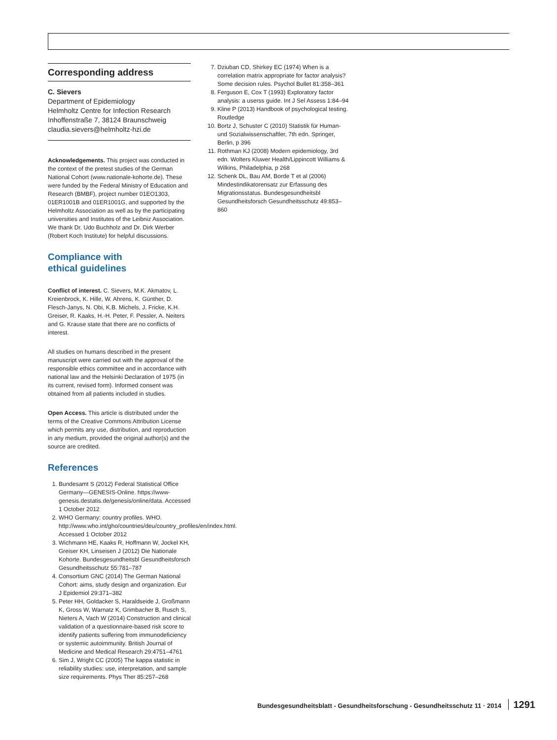Corresponding address
C. Sievers
Department of Epidemiology
Helmholtz Centre for Infection Research
Inhoffenstraße 7, 38124 Braunschweig
claudia.sievers@helmholtz-hzi.de
Acknowledgements. This project was conducted in the context of the pretest studies of the German National Cohort (www.nationale-kohorte.de). These were funded by the Federal Ministry of Education and Research (BMBF), project number 01EO1303, 01ER1001B and 01ER1001G, and supported by the Helmholtz Association as well as by the participating universities and Institutes of the Leibniz Association. We thank Dr. Udo Buchholz and Dr. Dirk Werber (Robert Koch Institute) for helpful discussions.
Compliance with
ethical guidelines
Conflict of interest. C. Sievers, M.K. Akmatov, L. Kreienbrock, K. Hille, W. Ahrens, K. Günther, D. Flesch-Janys, N. Obi, K.B. Michels, J. Fricke, K.H. Greiser, R. Kaaks, H.-H. Peter, F. Pessler, A. Neiters and G. Krause state that there are no conflicts of interest.
All studies on humans described in the present manuscript were carried out with the approval of the responsible ethics committee and in accordance with national law and the Helsinki Declaration of 1975 (in its current, revised form). Informed consent was obtained from all patients included in studies.
Open Access. This article is distributed under the terms of the Creative Commons Attribution License which permits any use, distribution, and reproduction in any medium, provided the original author(s) and the source are credited.
References
1. Bundesamt S (2012) Federal Statistical Office Germany—GENESIS-Online. https://www-genesis.destatis.de/genesis/online/data. Accessed 1 October 2012
2. WHO Germany: country profiles. WHO. http://www.who.int/gho/countries/deu/country_profiles/en/index.html. Accessed 1 October 2012
3. Wichmann HE, Kaaks R, Hoffmann W, Jockel KH, Greiser KH, Linseisen J (2012) Die Nationale Kohorte. Bundesgesundheitsbl Gesundheitsforsch Gesundheitsschutz 55:781–787
4. Consortium GNC (2014) The German National Cohort: aims, study design and organization. Eur J Epidemiol 29:371–382
5. Peter HH, Goldacker S, Haraldseide J, Großmann K, Gross W, Warnatz K, Grimbacher B, Rusch S, Nieters A, Vach W (2014) Construction and clinical validation of a questionnaire-based risk score to identify patients suffering from immunodeficiency or systemic autoimmunity. British Journal of Medicine and Medical Research 29:4751–4761
6. Sim J, Wright CC (2005) The kappa statistic in reliability studies: use, interpretation, and sample size requirements. Phys Ther 85:257–268
7. Dziuban CD, Shirkey EC (1974) When is a correlation matrix appropriate for factor analysis? Some decision rules. Psychol Bullet 81:358–361
8. Ferguson E, Cox T (1993) Exploratory factor analysis: a userss guide. Int J Sel Assess 1:84–94
9. Kline P (2013) Handbook of psychological testing. Routledge
10. Bortz J, Schuster C (2010) Statistik für Human- und Sozialwissenschaftler, 7th edn. Springer, Berlin, p 396
11. Rothman KJ (2008) Modern epidemiology, 3rd edn. Wolters Kluwer Health/Lippincott Williams & Wilkins, Philadelphia, p 268
12. Schenk DL, Bau AM, Borde T et al (2006) Mindestindikatorensatz zur Erfassung des Migrationsstatus. Bundesgesundheitsbl Gesundheitsforsch Gesundheitsschutz 49:853–860
Bundesgesundheitsblatt - Gesundheitsforschung - Gesundheitsschutz 11 · 2014 1291